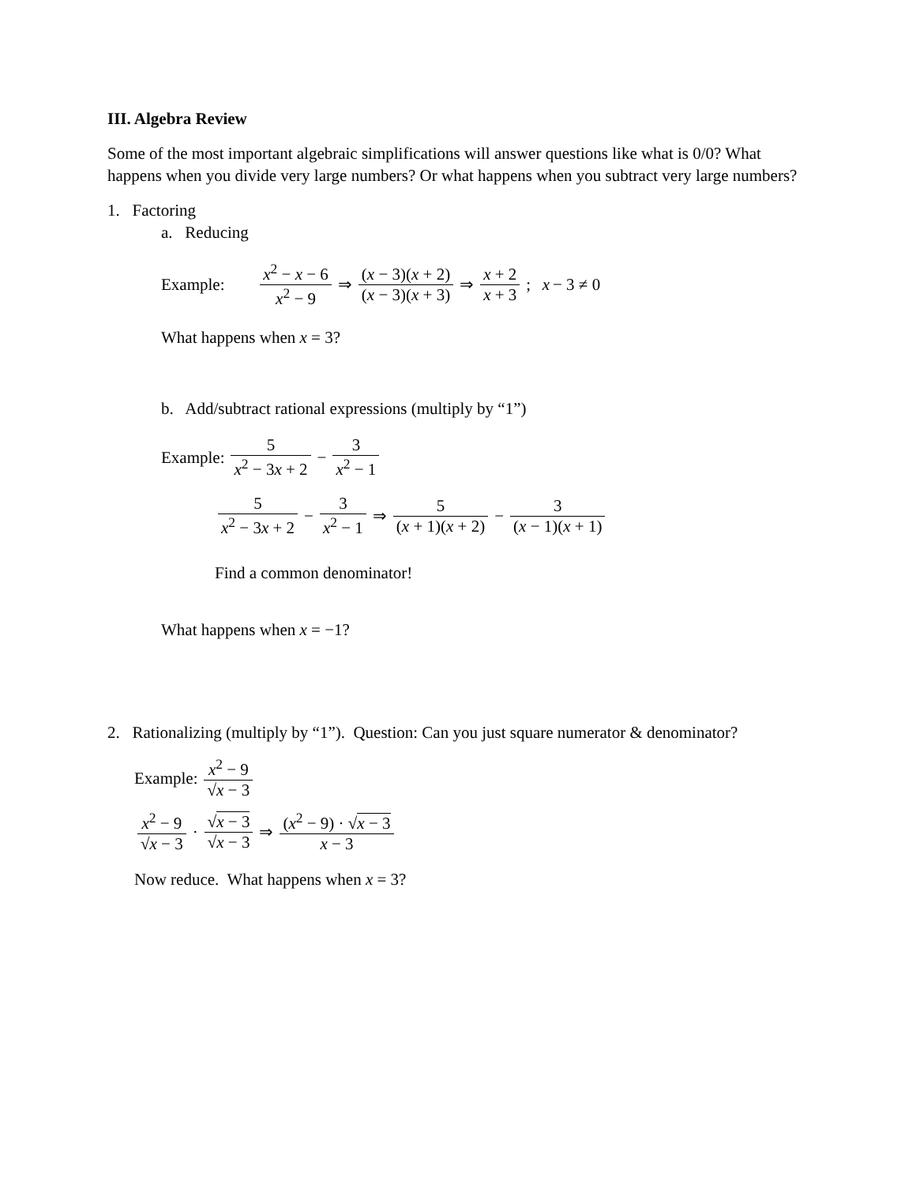III. Algebra Review
Some of the most important algebraic simplifications will answer questions like what is 0/0? What happens when you divide very large numbers? Or what happens when you subtract very large numbers?
1. Factoring
a. Reducing
Example: x<sup>2</sup> − x − 6 x<sup>2</sup> − 9 ⇒ (x − 3)(x + 2) (x − 3)(x + 3) ⇒ x + 2 x + 3; x − 3 ≠ 0
What happens when x = 3?
b. Add/subtract rational expressions (multiply by “1”)
Example: 5 x<sup>2</sup> − 3x + 2 − 3 x<sup>2</sup> − 1
5 x<sup>2</sup> − 3x + 2 − 3 x<sup>2</sup> − 1 ⇒ 5 (x + 1)(x + 2) − 3 (x − 1)(x + 1)
Find a common denominator!
What happens when x = −1?
2. Rationalizing (multiply by “1”). Question: Can you just square numerator & denominator?
Example: x<sup>2</sup> − 9 √x − 3
x<sup>2</sup> − 9 √x − 3 · √x − 3 √x − 3 ⇒ (x<sup>2</sup> − 9) · √x − 3 x − 3
Now reduce. What happens when x = 3?